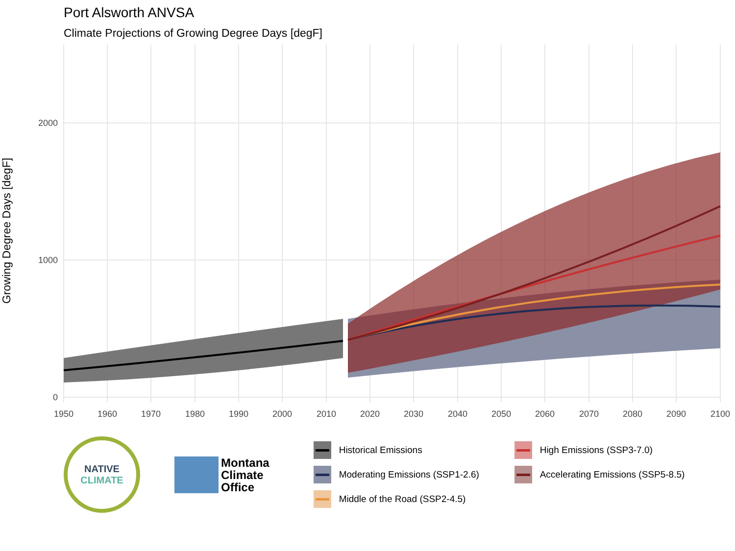Port Alsworth ANVSA
Climate Projections of Growing Degree Days [degF]
Growing Degree Days [degF]
0
1000
2000
1950
1960
1970
1980
1990
2000
2010
2020
2030
2040
2050
2060
2070
2080
2090
2100
NATIVE
CLIMATE
Montana
Climate
Office
Historical Emissions
High Emissions (SSP3-7.0)
Moderating Emissions (SSP1-2.6)
Accelerating Emissions (SSP5-8.5)
Middle of the Road (SSP2-4.5)